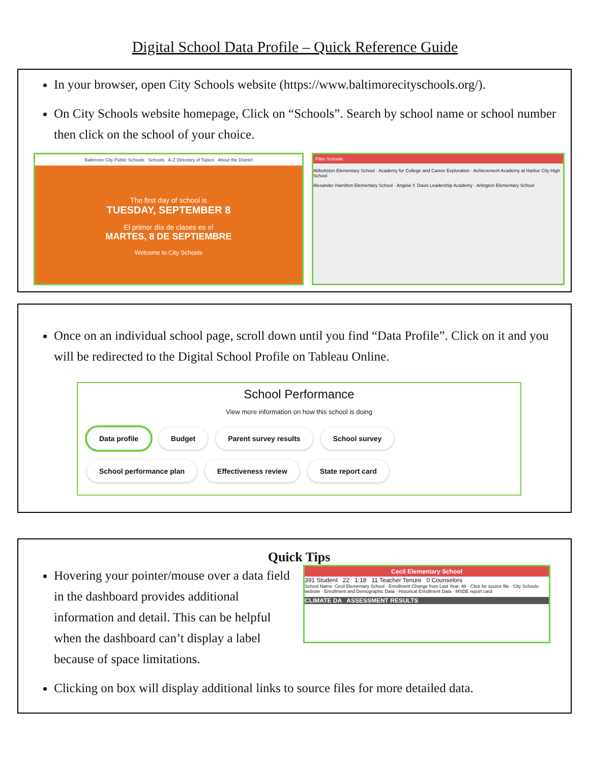Digital School Data Profile – Quick Reference Guide
In your browser, open City Schools website (https://www.baltimorecityschools.org/).
On City Schools website homepage, Click on “Schools”. Search by school name or school number then click on the school of your choice.
Baltimore City Public Schools Schools A-Z Directory of Topics About the District
The first day of school is
TUESDAY, SEPTEMBER 8
El primer día de clases es el
MARTES, 8 DE SEPTIEMBRE
Welcome to City Schools
Filter Schools
Abbottston Elementary School · Academy for College and Career Exploration · Achievement Academy at Harbor City High School
Alexander Hamilton Elementary School · Angela Y. Davis Leadership Academy · Arlington Elementary School
Once on an individual school page, scroll down until you find “Data Profile”. Click on it and you will be redirected to the Digital School Profile on Tableau Online.
School Performance
View more information on how this school is doing
Data profile Budget Parent survey results School survey
School performance plan Effectiveness review State report card
Quick Tips
Hovering your pointer/mouse over a data field in the dashboard provides additional information and detail. This can be helpful when the dashboard can’t display a label because of space limitations.
Cecil Elementary School
391 Student 22 1:18 11 Teacher Tenure 0 Counselors
School Name: Cecil Elementary School · Enrollment Change from Last Year: 46 · Click for source file · City Schools website · Enrollment and Demographic Data · Historical Enrollment Data · MSDE report card
CLIMATE DA ASSESSMENT RESULTS
Clicking on box will display additional links to source files for more detailed data.